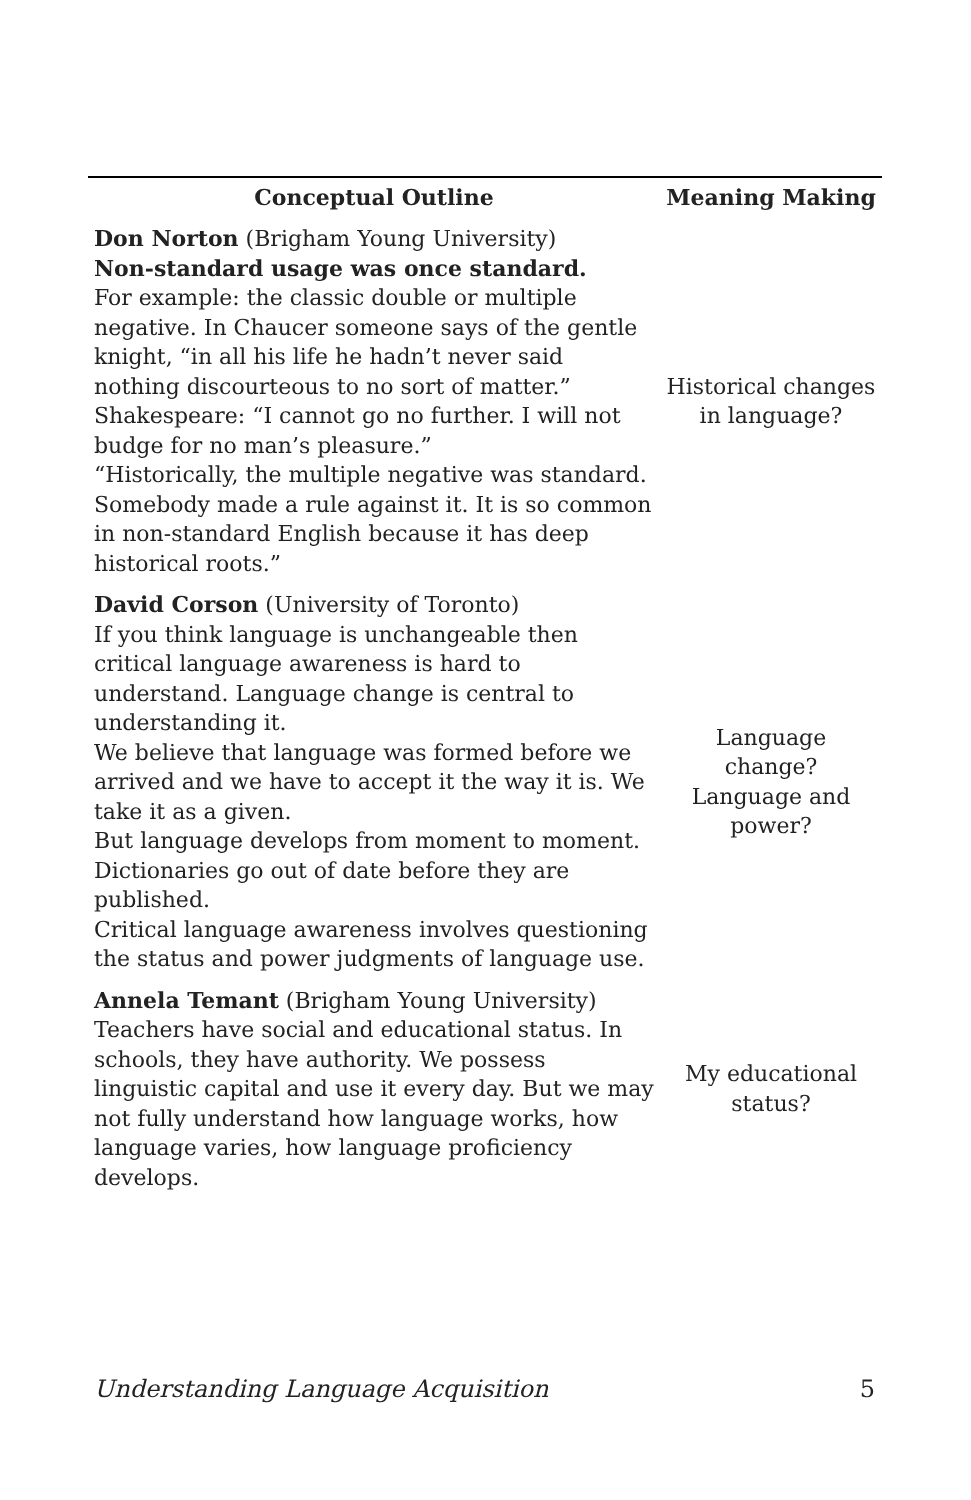| Conceptual Outline | Meaning Making |
| --- | --- |
| Don Norton (Brigham Young University) Non-standard usage was once standard. For example: the classic double or multiple negative. In Chaucer someone says of the gentle knight, “in all his life he hadn’t never said nothing discourteous to no sort of matter.” Shakespeare: “I cannot go no further. I will not budge for no man’s pleasure.” “Historically, the multiple negative was standard. Somebody made a rule against it. It is so common in non-standard English because it has deep historical roots.” | Historical changes in language? |
| David Corson (University of Toronto) If you think language is unchangeable then critical language awareness is hard to understand. Language change is central to understanding it. We believe that language was formed before we arrived and we have to accept it the way it is. We take it as a given. But language develops from moment to moment. Dictionaries go out of date before they are published. Critical language awareness involves questioning the status and power judgments of language use. | Language change? Language and power? |
| Annela Temant (Brigham Young University) Teachers have social and educational status. In schools, they have authority. We possess linguistic capital and use it every day. But we may not fully understand how language works, how language varies, how language proficiency develops. | My educational status? |
Understanding Language Acquisition 5